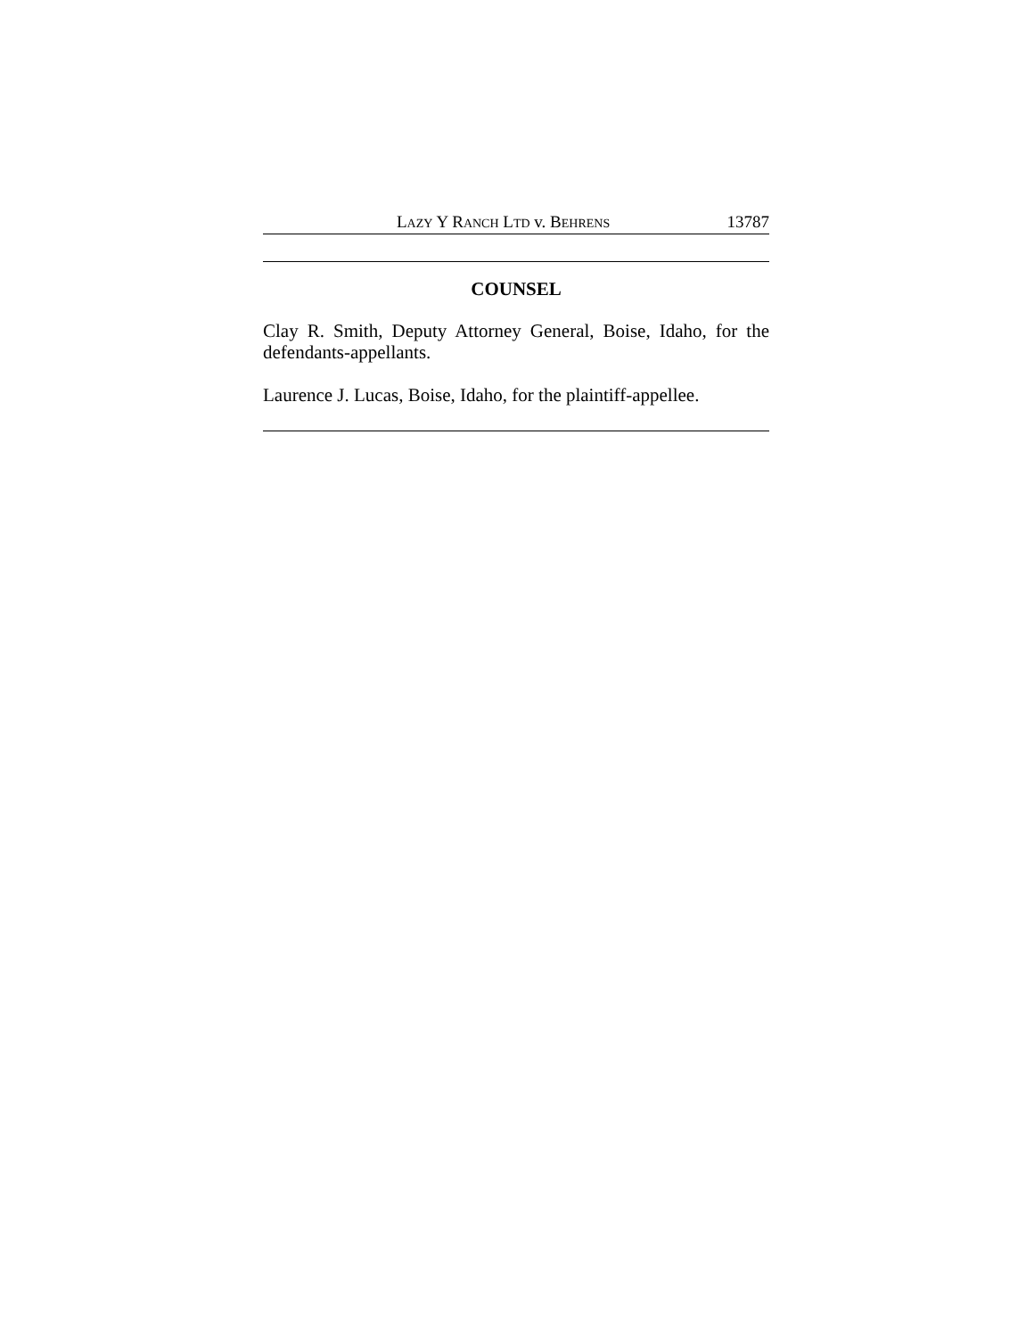LAZY Y RANCH LTD v. BEHRENS 13787
COUNSEL
Clay R. Smith, Deputy Attorney General, Boise, Idaho, for the defendants-appellants.
Laurence J. Lucas, Boise, Idaho, for the plaintiff-appellee.